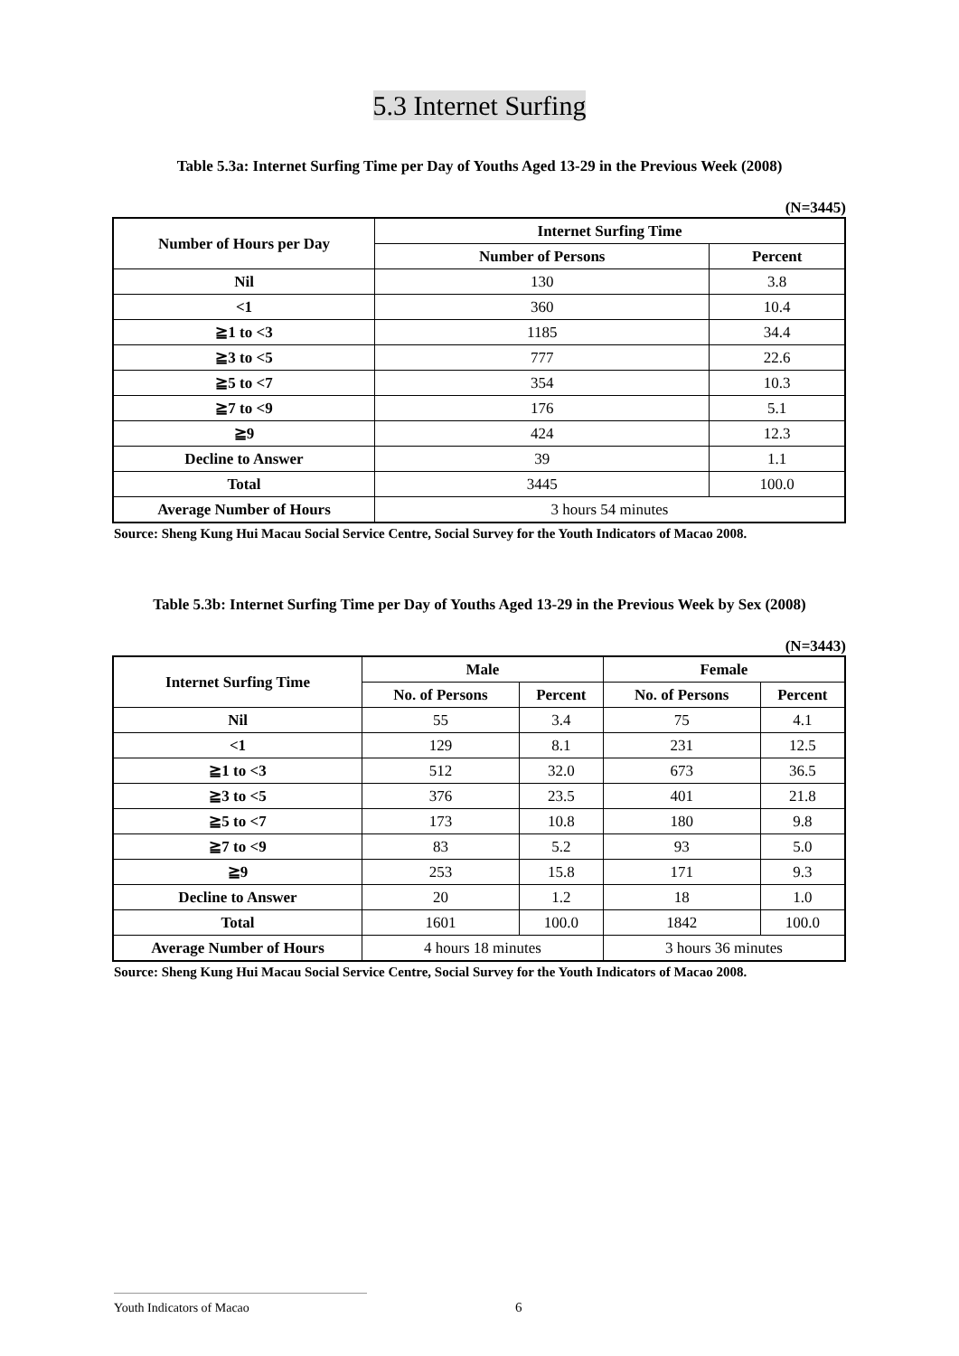5.3 Internet Surfing
Table 5.3a: Internet Surfing Time per Day of Youths Aged 13-29 in the Previous Week (2008)
(N=3445)
| Number of Hours per Day | Internet Surfing Time | |
| --- | --- | --- |
| | Number of Persons | Percent |
| Nil | 130 | 3.8 |
| <1 | 360 | 10.4 |
| ≧1 to <3 | 1185 | 34.4 |
| ≧3 to <5 | 777 | 22.6 |
| ≧5 to <7 | 354 | 10.3 |
| ≧7 to <9 | 176 | 5.1 |
| ≧9 | 424 | 12.3 |
| Decline to Answer | 39 | 1.1 |
| Total | 3445 | 100.0 |
| Average Number of Hours | 3 hours 54 minutes | |
Source: Sheng Kung Hui Macau Social Service Centre, Social Survey for the Youth Indicators of Macao 2008.
Table 5.3b: Internet Surfing Time per Day of Youths Aged 13-29 in the Previous Week by Sex (2008)
(N=3443)
| Internet Surfing Time | Male | | Female | |
| --- | --- | --- | --- | --- |
| | No. of Persons | Percent | No. of Persons | Percent |
| Nil | 55 | 3.4 | 75 | 4.1 |
| <1 | 129 | 8.1 | 231 | 12.5 |
| ≧1 to <3 | 512 | 32.0 | 673 | 36.5 |
| ≧3 to <5 | 376 | 23.5 | 401 | 21.8 |
| ≧5 to <7 | 173 | 10.8 | 180 | 9.8 |
| ≧7 to <9 | 83 | 5.2 | 93 | 5.0 |
| ≧9 | 253 | 15.8 | 171 | 9.3 |
| Decline to Answer | 20 | 1.2 | 18 | 1.0 |
| Total | 1601 | 100.0 | 1842 | 100.0 |
| Average Number of Hours | 4 hours 18 minutes | | 3 hours 36 minutes | |
Source: Sheng Kung Hui Macau Social Service Centre, Social Survey for the Youth Indicators of Macao 2008.
Youth Indicators of Macao 6